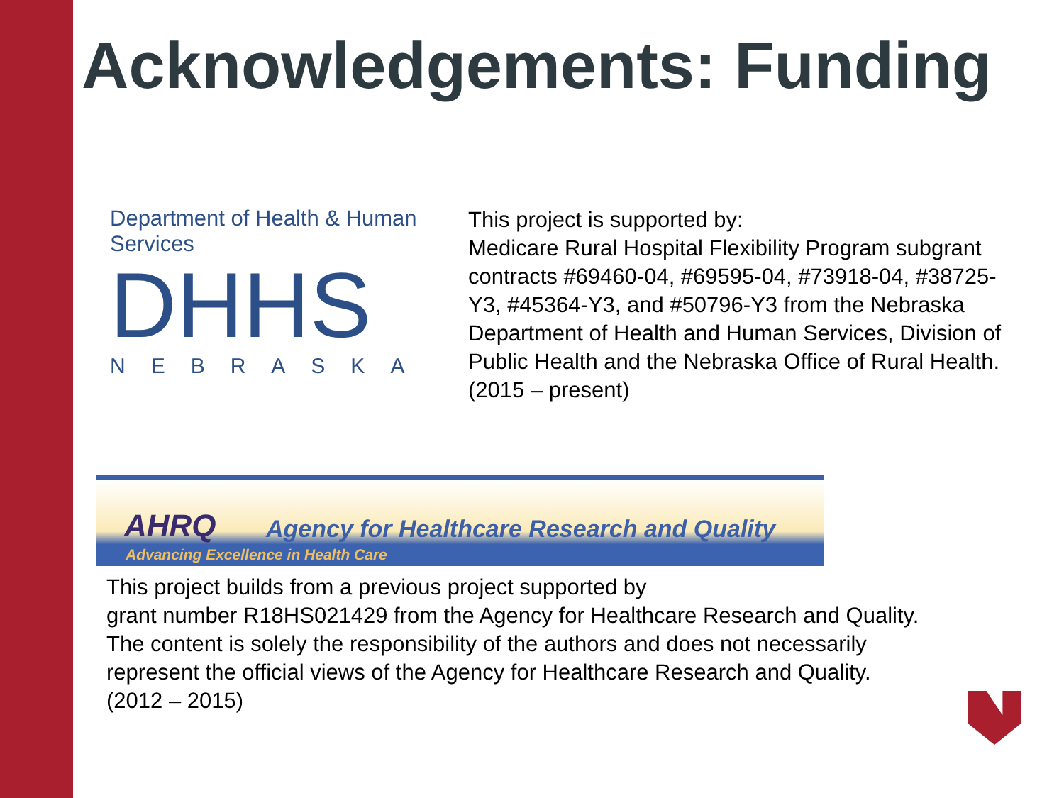Acknowledgements: Funding
Department of Health & Human Services
DHHS
NEBRASKA
This project is supported by:
Medicare Rural Hospital Flexibility Program subgrant contracts #69460-04, #69595-04, #73918-04, #38725-Y3, #45364-Y3, and #50796-Y3 from the Nebraska Department of Health and Human Services, Division of Public Health and the Nebraska Office of Rural Health. (2015 – present)
AHRQ Agency for Healthcare Research and Quality
Advancing Excellence in Health Care
This project builds from a previous project supported by
grant number R18HS021429 from the Agency for Healthcare Research and Quality.
The content is solely the responsibility of the authors and does not necessarily
represent the official views of the Agency for Healthcare Research and Quality.
(2012 – 2015)